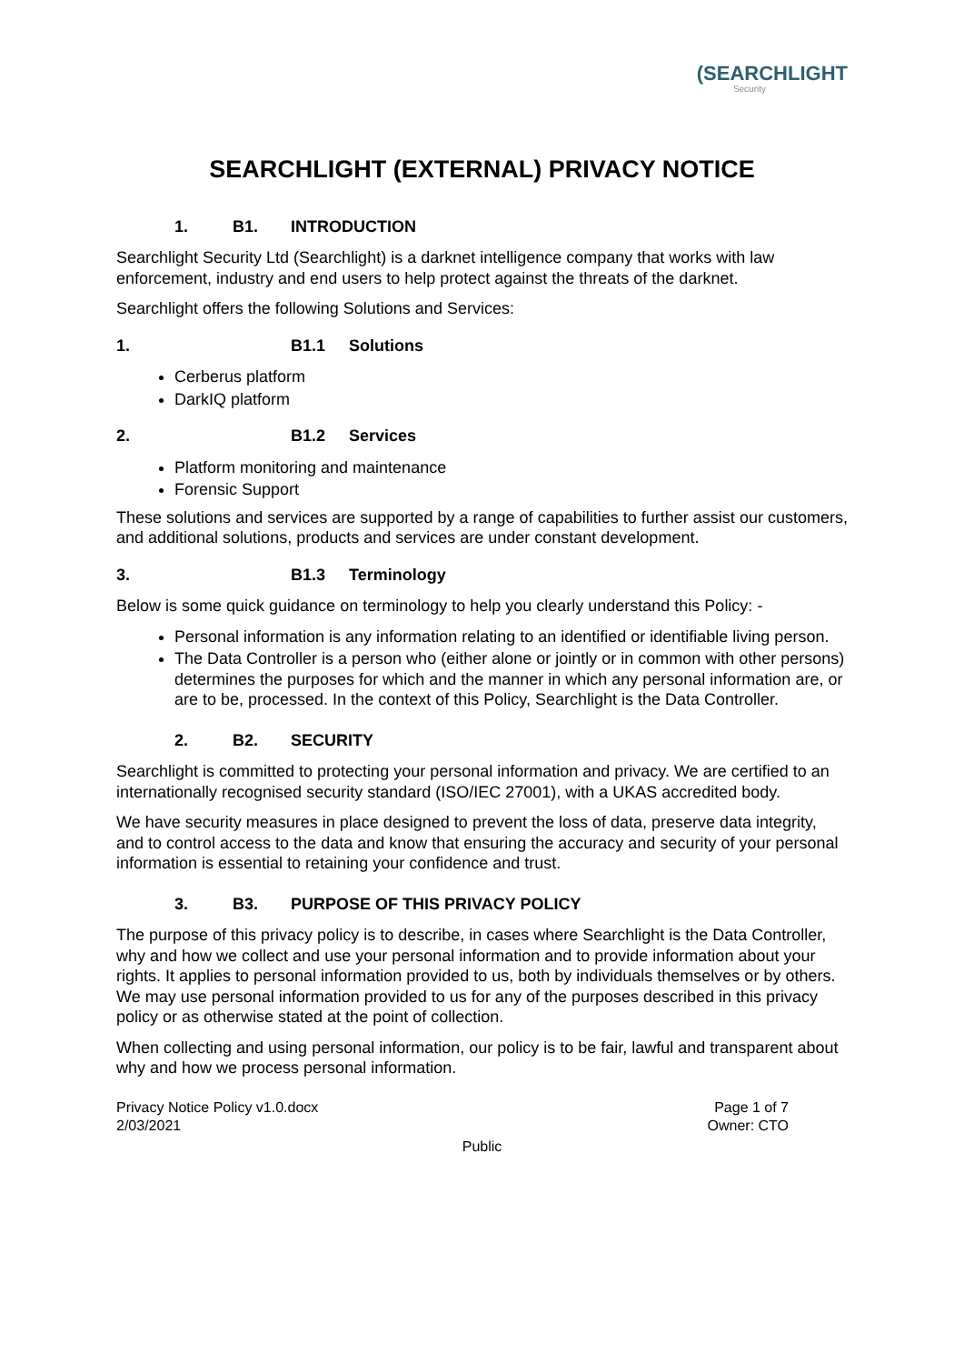(SEARCHLIGHT
Security
SEARCHLIGHT (EXTERNAL) PRIVACY NOTICE
1. B1. INTRODUCTION
Searchlight Security Ltd (Searchlight) is a darknet intelligence company that works with law enforcement, industry and end users to help protect against the threats of the darknet.
Searchlight offers the following Solutions and Services:
1. B1.1 Solutions
Cerberus platform
DarkIQ platform
2. B1.2 Services
Platform monitoring and maintenance
Forensic Support
These solutions and services are supported by a range of capabilities to further assist our customers, and additional solutions, products and services are under constant development.
3. B1.3 Terminology
Below is some quick guidance on terminology to help you clearly understand this Policy: -
Personal information is any information relating to an identified or identifiable living person.
The Data Controller is a person who (either alone or jointly or in common with other persons) determines the purposes for which and the manner in which any personal information are, or are to be, processed. In the context of this Policy, Searchlight is the Data Controller.
2. B2. SECURITY
Searchlight is committed to protecting your personal information and privacy. We are certified to an internationally recognised security standard (ISO/IEC 27001), with a UKAS accredited body.
We have security measures in place designed to prevent the loss of data, preserve data integrity, and to control access to the data and know that ensuring the accuracy and security of your personal information is essential to retaining your confidence and trust.
3. B3. PURPOSE OF THIS PRIVACY POLICY
The purpose of this privacy policy is to describe, in cases where Searchlight is the Data Controller, why and how we collect and use your personal information and to provide information about your rights. It applies to personal information provided to us, both by individuals themselves or by others. We may use personal information provided to us for any of the purposes described in this privacy policy or as otherwise stated at the point of collection.
When collecting and using personal information, our policy is to be fair, lawful and transparent about why and how we process personal information.
Privacy Notice Policy v1.0.docx
2/03/2021
Page 1 of 7
Owner: CTO
Public